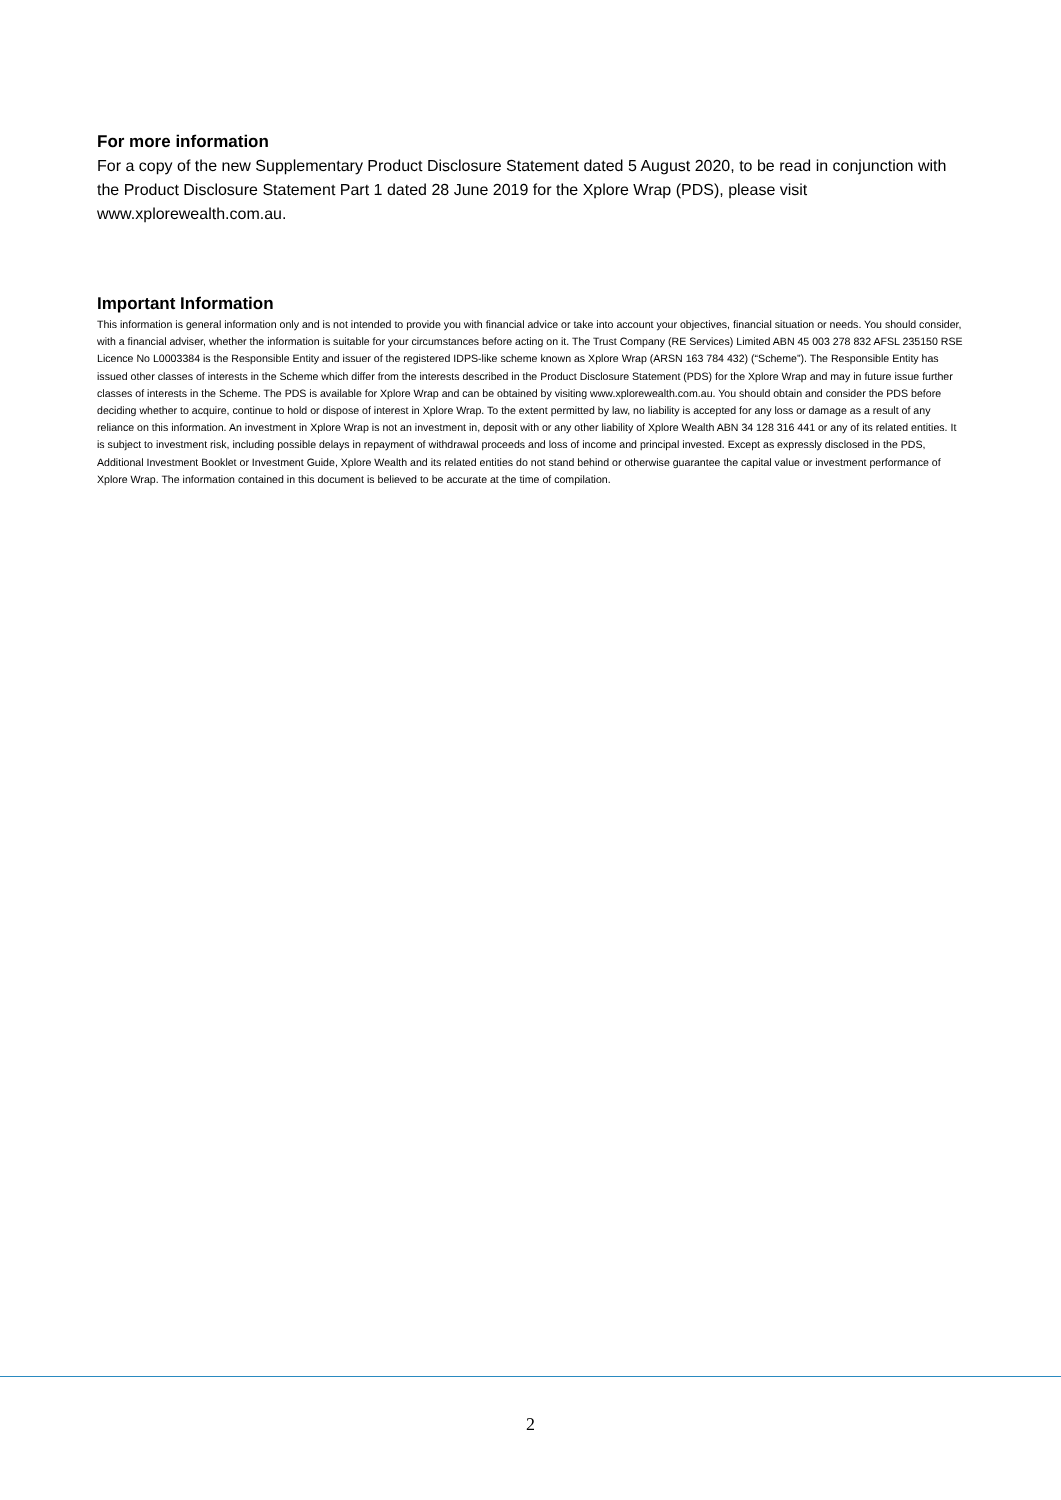For more information
For a copy of the new Supplementary Product Disclosure Statement dated 5 August 2020, to be read in conjunction with the Product Disclosure Statement Part 1 dated 28 June 2019 for the Xplore Wrap (PDS), please visit www.xplorewealth.com.au.
Important Information
This information is general information only and is not intended to provide you with financial advice or take into account your objectives, financial situation or needs. You should consider, with a financial adviser, whether the information is suitable for your circumstances before acting on it. The Trust Company (RE Services) Limited ABN 45 003 278 832 AFSL 235150 RSE Licence No L0003384 is the Responsible Entity and issuer of the registered IDPS-like scheme known as Xplore Wrap (ARSN 163 784 432) (“Scheme”). The Responsible Entity has issued other classes of interests in the Scheme which differ from the interests described in the Product Disclosure Statement (PDS) for the Xplore Wrap and may in future issue further classes of interests in the Scheme. The PDS is available for Xplore Wrap and can be obtained by visiting www.xplorewealth.com.au. You should obtain and consider the PDS before deciding whether to acquire, continue to hold or dispose of interest in Xplore Wrap. To the extent permitted by law, no liability is accepted for any loss or damage as a result of any reliance on this information. An investment in Xplore Wrap is not an investment in, deposit with or any other liability of Xplore Wealth ABN 34 128 316 441 or any of its related entities. It is subject to investment risk, including possible delays in repayment of withdrawal proceeds and loss of income and principal invested. Except as expressly disclosed in the PDS, Additional Investment Booklet or Investment Guide, Xplore Wealth and its related entities do not stand behind or otherwise guarantee the capital value or investment performance of Xplore Wrap. The information contained in this document is believed to be accurate at the time of compilation.
2